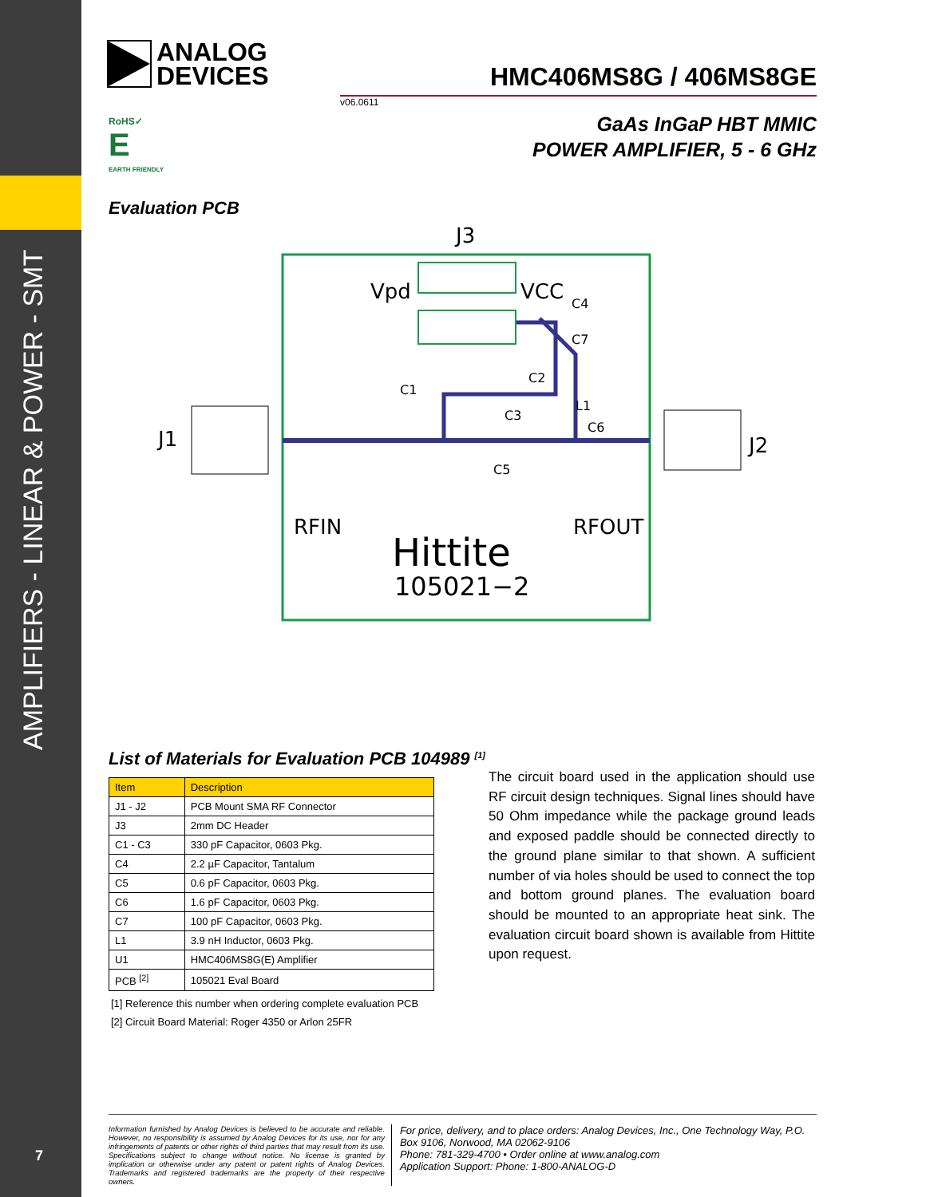AMPLIFIERS - LINEAR & POWER - SMT
7
ANALOG
DEVICES
HMC406MS8G / 406MS8GE
v06.0611
RoHS✓
E
EARTH FRIENDLY
GaAs InGaP HBT MMIC
POWER AMPLIFIER, 5 - 6 GHz
Evaluation PCB
J3
J1
J2
Vpd
VCC
RFIN
RFOUT
Hittite
105021−2
C1
C4
C7
C2
L1
C3
C6
C5
List of Materials for Evaluation PCB 104989 <sup>[1]</sup>
| Item | Description |
| --- | --- |
| J1 - J2 | PCB Mount SMA RF Connector |
| J3 | 2mm DC Header |
| C1 - C3 | 330 pF Capacitor, 0603 Pkg. |
| C4 | 2.2 µF Capacitor, Tantalum |
| C5 | 0.6 pF Capacitor, 0603 Pkg. |
| C6 | 1.6 pF Capacitor, 0603 Pkg. |
| C7 | 100 pF Capacitor, 0603 Pkg. |
| L1 | 3.9 nH Inductor, 0603 Pkg. |
| U1 | HMC406MS8G(E) Amplifier |
| PCB <sup>[2]</sup> | 105021 Eval Board |
[1] Reference this number when ordering complete evaluation PCB
[2] Circuit Board Material: Roger 4350 or Arlon 25FR
The circuit board used in the application should use RF circuit design techniques. Signal lines should have 50 Ohm impedance while the package ground leads and exposed paddle should be connected directly to the ground plane similar to that shown. A sufficient number of via holes should be used to connect the top and bottom ground planes. The evaluation board should be mounted to an appropriate heat sink. The evaluation circuit board shown is available from Hittite upon request.
Information furnished by Analog Devices is believed to be accurate and reliable. However, no responsibility is assumed by Analog Devices for its use, nor for any infringements of patents or other rights of third parties that may result from its use. Specifications subject to change without notice. No license is granted by implication or otherwise under any patent or patent rights of Analog Devices. Trademarks and registered trademarks are the property of their respective owners.
For price, delivery, and to place orders: Analog Devices, Inc., One Technology Way, P.O. Box 9106, Norwood, MA 02062-9106
Phone: 781-329-4700 • Order online at www.analog.com
Application Support: Phone: 1-800-ANALOG-D